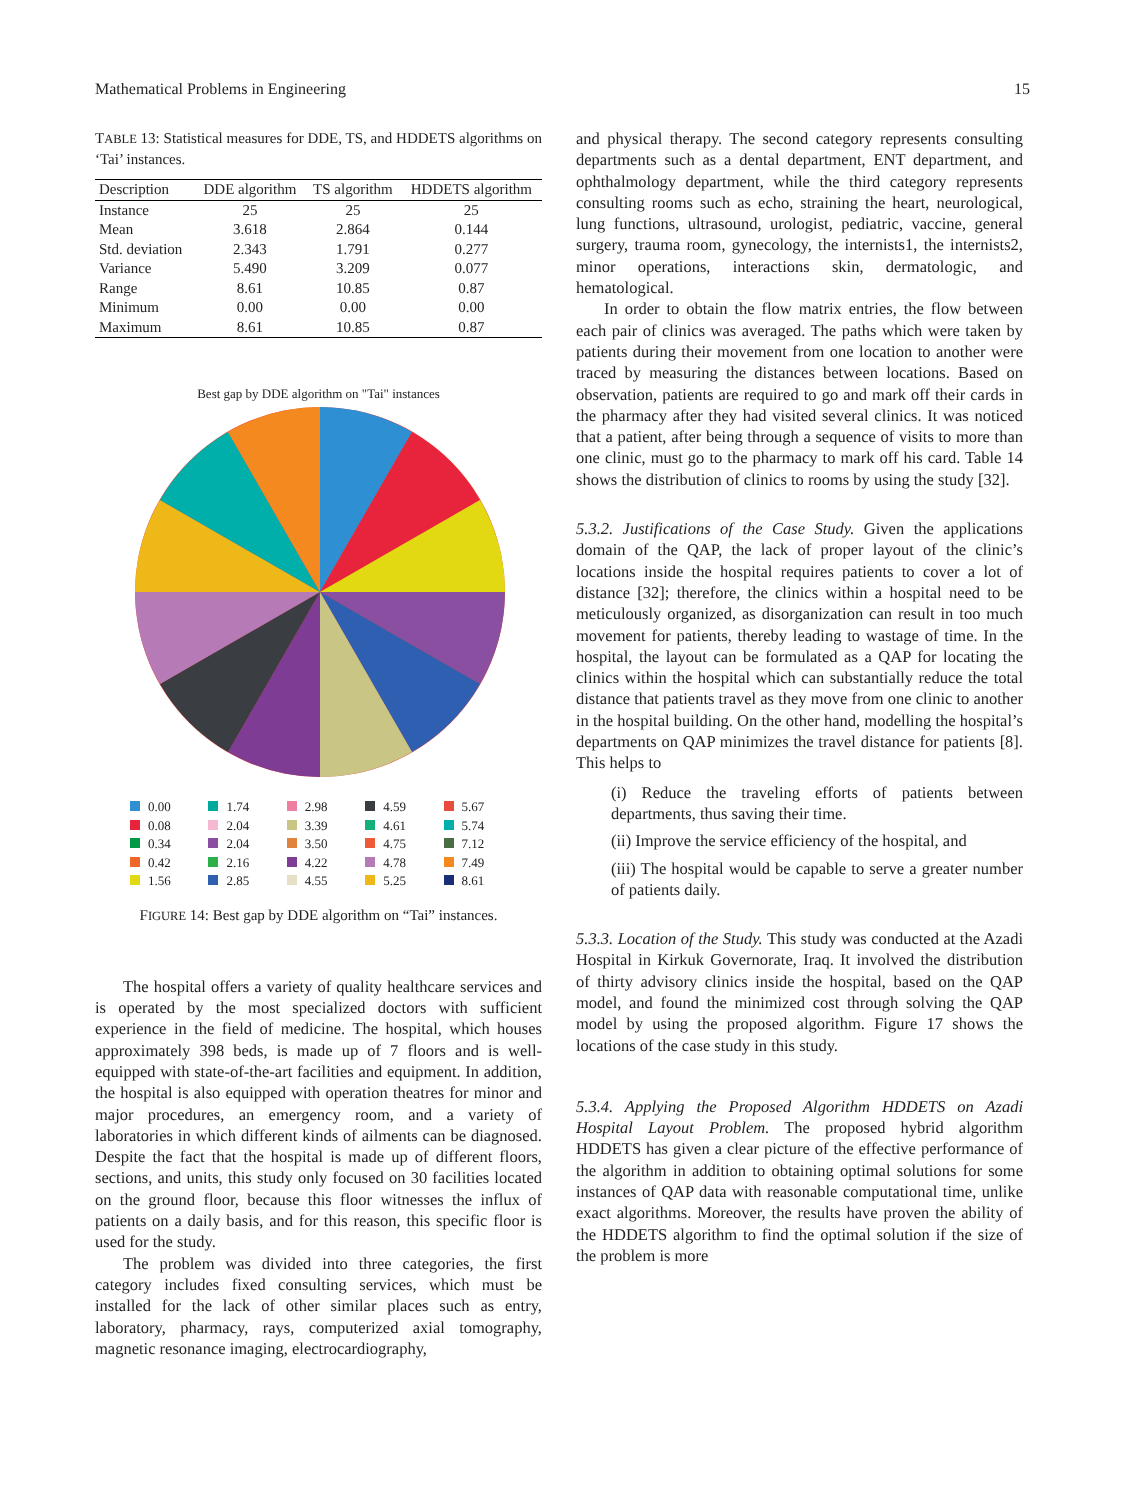Mathematical Problems in Engineering 15
TABLE 13: Statistical measures for DDE, TS, and HDDETS algorithms on ‘Tai’ instances.
| Description | DDE algorithm | TS algorithm | HDDETS algorithm |
| --- | --- | --- | --- |
| Instance | 25 | 25 | 25 |
| Mean | 3.618 | 2.864 | 0.144 |
| Std. deviation | 2.343 | 1.791 | 0.277 |
| Variance | 5.490 | 3.209 | 0.077 |
| Range | 8.61 | 10.85 | 0.87 |
| Minimum | 0.00 | 0.00 | 0.00 |
| Maximum | 8.61 | 10.85 | 0.87 |
Best gap by DDE algorithm on "Tai" instances
0.00
1.74
2.98
4.59
5.67
0.08
2.04
3.39
4.61
5.74
0.34
2.04
3.50
4.75
7.12
0.42
2.16
4.22
4.78
7.49
1.56
2.85
4.55
5.25
8.61
FIGURE 14: Best gap by DDE algorithm on “Tai” instances.
The hospital offers a variety of quality healthcare services and is operated by the most specialized doctors with sufficient experience in the field of medicine. The hospital, which houses approximately 398 beds, is made up of 7 floors and is well-equipped with state-of-the-art facilities and equipment. In addition, the hospital is also equipped with operation theatres for minor and major procedures, an emergency room, and a variety of laboratories in which different kinds of ailments can be diagnosed. Despite the fact that the hospital is made up of different floors, sections, and units, this study only focused on 30 facilities located on the ground floor, because this floor witnesses the influx of patients on a daily basis, and for this reason, this specific floor is used for the study.
The problem was divided into three categories, the first category includes fixed consulting services, which must be installed for the lack of other similar places such as entry, laboratory, pharmacy, rays, computerized axial tomography, magnetic resonance imaging, electrocardiography,
and physical therapy. The second category represents consulting departments such as a dental department, ENT department, and ophthalmology department, while the third category represents consulting rooms such as echo, straining the heart, neurological, lung functions, ultrasound, urologist, pediatric, vaccine, general surgery, trauma room, gynecology, the internists1, the internists2, minor operations, interactions skin, dermatologic, and hematological.
In order to obtain the flow matrix entries, the flow between each pair of clinics was averaged. The paths which were taken by patients during their movement from one location to another were traced by measuring the distances between locations. Based on observation, patients are required to go and mark off their cards in the pharmacy after they had visited several clinics. It was noticed that a patient, after being through a sequence of visits to more than one clinic, must go to the pharmacy to mark off his card. Table 14 shows the distribution of clinics to rooms by using the study [32].
5.3.2. Justifications of the Case Study.
Given the applications domain of the QAP, the lack of proper layout of the clinic’s locations inside the hospital requires patients to cover a lot of distance [32]; therefore, the clinics within a hospital need to be meticulously organized, as disorganization can result in too much movement for patients, thereby leading to wastage of time. In the hospital, the layout can be formulated as a QAP for locating the clinics within the hospital which can substantially reduce the total distance that patients travel as they move from one clinic to another in the hospital building. On the other hand, modelling the hospital’s departments on QAP minimizes the travel distance for patients [8]. This helps to
(i) Reduce the traveling efforts of patients between departments, thus saving their time.
(ii) Improve the service efficiency of the hospital, and
(iii) The hospital would be capable to serve a greater number of patients daily.
5.3.3. Location of the Study.
This study was conducted at the Azadi Hospital in Kirkuk Governorate, Iraq. It involved the distribution of thirty advisory clinics inside the hospital, based on the QAP model, and found the minimized cost through solving the QAP model by using the proposed algorithm. Figure 17 shows the locations of the case study in this study.
5.3.4. Applying the Proposed Algorithm HDDETS on Azadi Hospital Layout Problem.
The proposed hybrid algorithm HDDETS has given a clear picture of the effective performance of the algorithm in addition to obtaining optimal solutions for some instances of QAP data with reasonable computational time, unlike exact algorithms. Moreover, the results have proven the ability of the HDDETS algorithm to find the optimal solution if the size of the problem is more